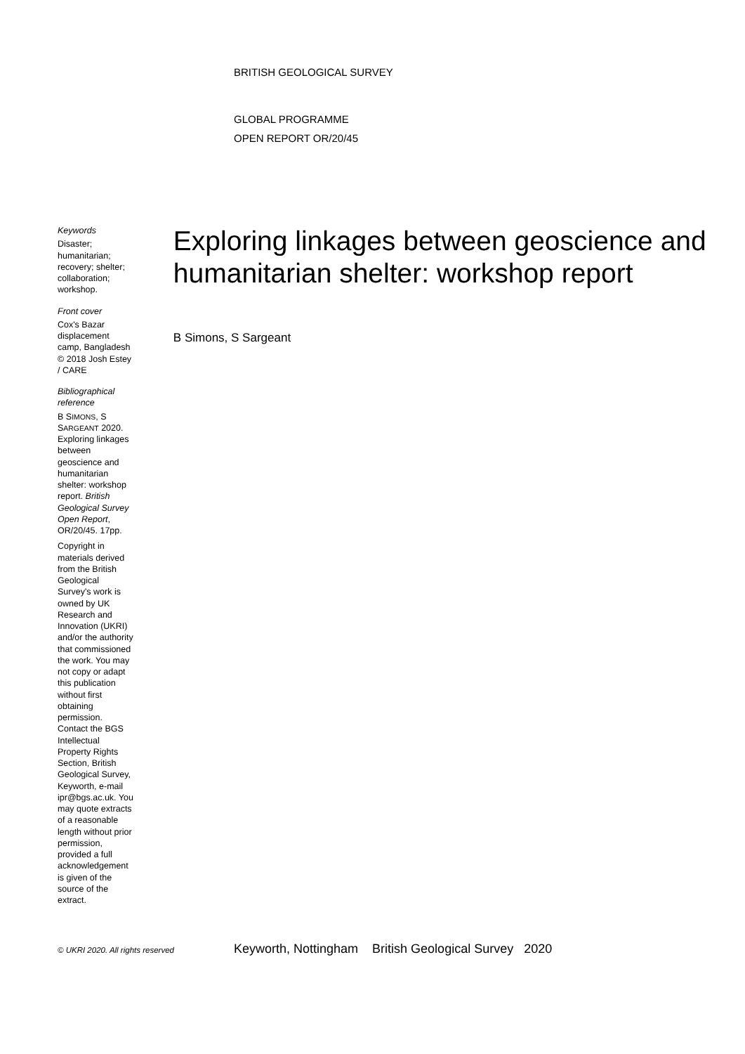BRITISH GEOLOGICAL SURVEY
GLOBAL PROGRAMME
OPEN REPORT OR/20/45
Keywords
Disaster; humanitarian; recovery; shelter; collaboration; workshop.
Front cover
Cox's Bazar displacement camp, Bangladesh © 2018 Josh Estey / CARE
Bibliographical reference
B SIMONS, S SARGEANT 2020. Exploring linkages between geoscience and humanitarian shelter: workshop report. British Geological Survey Open Report, OR/20/45. 17pp.
Copyright in materials derived from the British Geological Survey's work is owned by UK Research and Innovation (UKRI) and/or the authority that commissioned the work. You may not copy or adapt this publication without first obtaining permission. Contact the BGS Intellectual Property Rights Section, British Geological Survey, Keyworth, e-mail ipr@bgs.ac.uk. You may quote extracts of a reasonable length without prior permission, provided a full acknowledgement is given of the source of the extract.
Exploring linkages between geoscience and humanitarian shelter: workshop report
B Simons, S Sargeant
© UKRI 2020. All rights reserved
Keyworth, Nottingham British Geological Survey 2020